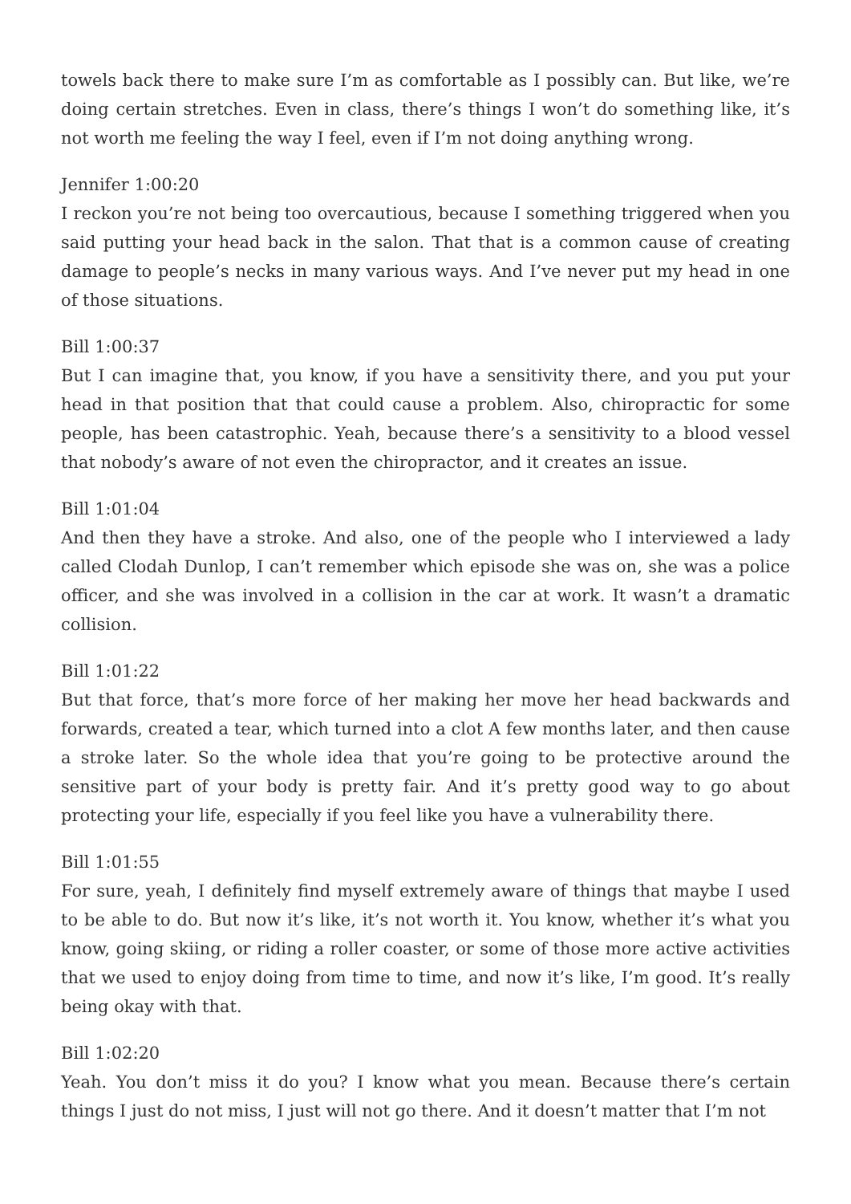towels back there to make sure I’m as comfortable as I possibly can. But like, we’re doing certain stretches. Even in class, there’s things I won’t do something like, it’s not worth me feeling the way I feel, even if I’m not doing anything wrong.
Jennifer 1:00:20
I reckon you’re not being too overcautious, because I something triggered when you said putting your head back in the salon. That that is a common cause of creating damage to people’s necks in many various ways. And I’ve never put my head in one of those situations.
Bill 1:00:37
But I can imagine that, you know, if you have a sensitivity there, and you put your head in that position that that could cause a problem. Also, chiropractic for some people, has been catastrophic. Yeah, because there’s a sensitivity to a blood vessel that nobody’s aware of not even the chiropractor, and it creates an issue.
Bill 1:01:04
And then they have a stroke. And also, one of the people who I interviewed a lady called Clodah Dunlop, I can’t remember which episode she was on, she was a police officer, and she was involved in a collision in the car at work. It wasn’t a dramatic collision.
Bill 1:01:22
But that force, that’s more force of her making her move her head backwards and forwards, created a tear, which turned into a clot A few months later, and then cause a stroke later. So the whole idea that you’re going to be protective around the sensitive part of your body is pretty fair. And it’s pretty good way to go about protecting your life, especially if you feel like you have a vulnerability there.
Bill 1:01:55
For sure, yeah, I definitely find myself extremely aware of things that maybe I used to be able to do. But now it’s like, it’s not worth it. You know, whether it’s what you know, going skiing, or riding a roller coaster, or some of those more active activities that we used to enjoy doing from time to time, and now it’s like, I’m good. It’s really being okay with that.
Bill 1:02:20
Yeah. You don’t miss it do you? I know what you mean. Because there’s certain things I just do not miss, I just will not go there. And it doesn’t matter that I’m not